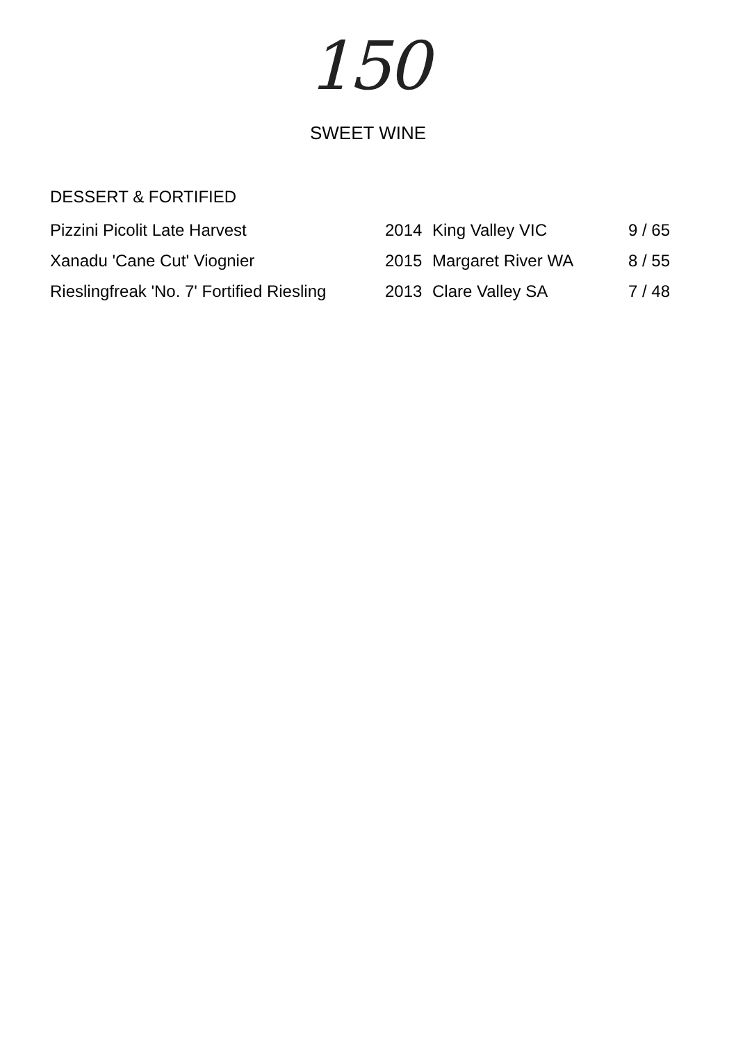150
SWEET WINE
DESSERT & FORTIFIED
| Pizzini Picolit Late Harvest | 2014 | King Valley VIC | 9 / 65 |
| Xanadu 'Cane Cut' Viognier | 2015 | Margaret River WA | 8 / 55 |
| Rieslingfreak 'No. 7' Fortified Riesling | 2013 | Clare Valley SA | 7 / 48 |